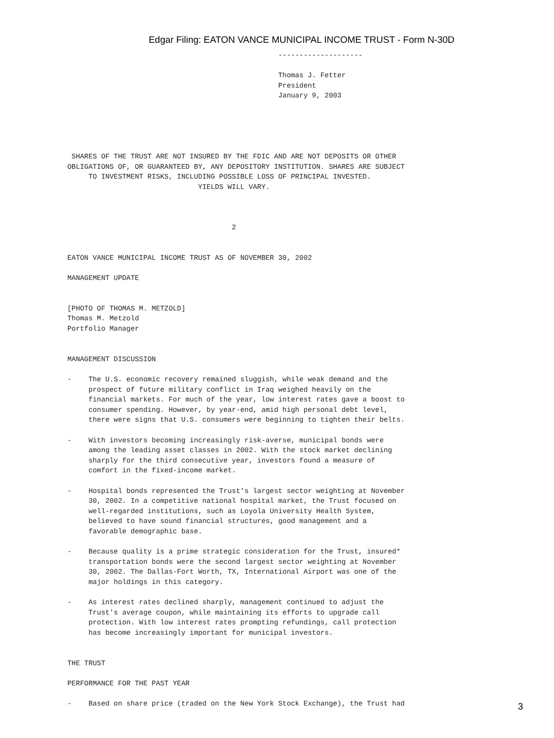Edgar Filing: EATON VANCE MUNICIPAL INCOME TRUST - Form N-30D
                                                  --------------------

                                                  Thomas J. Fetter
                                                  President
                                                  January 9, 2003





 SHARES OF THE TRUST ARE NOT INSURED BY THE FDIC AND ARE NOT DEPOSITS OR OTHER
OBLIGATIONS OF, OR GUARANTEED BY, ANY DEPOSITORY INSTITUTION. SHARES ARE SUBJECT
     TO INVESTMENT RISKS, INCLUDING POSSIBLE LOSS OF PRINCIPAL INVESTED.
                               YIELDS WILL VARY.



                                       2


EATON VANCE MUNICIPAL INCOME TRUST AS OF NOVEMBER 30, 2002

MANAGEMENT UPDATE


[PHOTO OF THOMAS M. METZOLD]
Thomas M. Metzold
Portfolio Manager


MANAGEMENT DISCUSSION

-    The U.S. economic recovery remained sluggish, while weak demand and the
     prospect of future military conflict in Iraq weighed heavily on the
     financial markets. For much of the year, low interest rates gave a boost to
     consumer spending. However, by year-end, amid high personal debt level,
     there were signs that U.S. consumers were beginning to tighten their belts.

-    With investors becoming increasingly risk-averse, municipal bonds were
     among the leading asset classes in 2002. With the stock market declining
     sharply for the third consecutive year, investors found a measure of
     comfort in the fixed-income market.

-    Hospital bonds represented the Trust's largest sector weighting at November
     30, 2002. In a competitive national hospital market, the Trust focused on
     well-regarded institutions, such as Loyola University Health System,
     believed to have sound financial structures, good management and a
     favorable demographic base.

-    Because quality is a prime strategic consideration for the Trust, insured*
     transportation bonds were the second largest sector weighting at November
     30, 2002. The Dallas-Fort Worth, TX, International Airport was one of the
     major holdings in this category.

-    As interest rates declined sharply, management continued to adjust the
     Trust's average coupon, while maintaining its efforts to upgrade call
     protection. With low interest rates prompting refundings, call protection
     has become increasingly important for municipal investors.


THE TRUST

PERFORMANCE FOR THE PAST YEAR

-    Based on share price (traded on the New York Stock Exchange), the Trust had
3